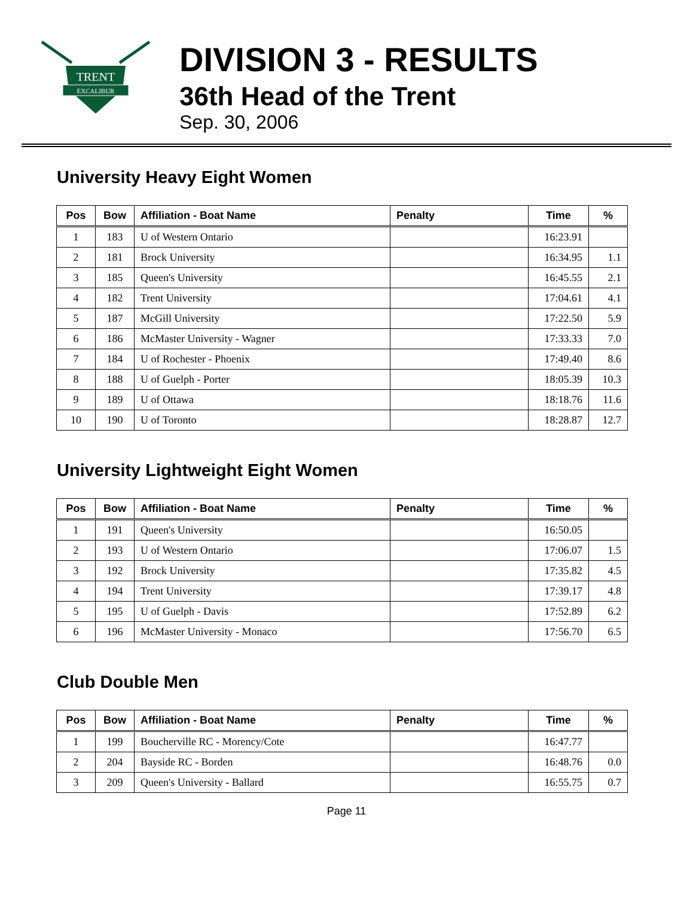TRENT
EXCALIBUR
DIVISION 3 - RESULTS
36th Head of the Trent
Sep. 30, 2006
University Heavy Eight Women
| Pos | Bow | Affiliation - Boat Name | Penalty | Time | % |
| --- | --- | --- | --- | --- | --- |
| 1 | 183 | U of Western Ontario | | 16:23.91 | |
| 2 | 181 | Brock University | | 16:34.95 | 1.1 |
| 3 | 185 | Queen's University | | 16:45.55 | 2.1 |
| 4 | 182 | Trent University | | 17:04.61 | 4.1 |
| 5 | 187 | McGill University | | 17:22.50 | 5.9 |
| 6 | 186 | McMaster University - Wagner | | 17:33.33 | 7.0 |
| 7 | 184 | U of Rochester - Phoenix | | 17:49.40 | 8.6 |
| 8 | 188 | U of Guelph - Porter | | 18:05.39 | 10.3 |
| 9 | 189 | U of Ottawa | | 18:18.76 | 11.6 |
| 10 | 190 | U of Toronto | | 18:28.87 | 12.7 |
University Lightweight Eight Women
| Pos | Bow | Affiliation - Boat Name | Penalty | Time | % |
| --- | --- | --- | --- | --- | --- |
| 1 | 191 | Queen's University | | 16:50.05 | |
| 2 | 193 | U of Western Ontario | | 17:06.07 | 1.5 |
| 3 | 192 | Brock University | | 17:35.82 | 4.5 |
| 4 | 194 | Trent University | | 17:39.17 | 4.8 |
| 5 | 195 | U of Guelph - Davis | | 17:52.89 | 6.2 |
| 6 | 196 | McMaster University - Monaco | | 17:56.70 | 6.5 |
Club Double Men
| Pos | Bow | Affiliation - Boat Name | Penalty | Time | % |
| --- | --- | --- | --- | --- | --- |
| 1 | 199 | Boucherville RC - Morency/Cote | | 16:47.77 | |
| 2 | 204 | Bayside RC - Borden | | 16:48.76 | 0.0 |
| 3 | 209 | Queen's University - Ballard | | 16:55.75 | 0.7 |
Page 11